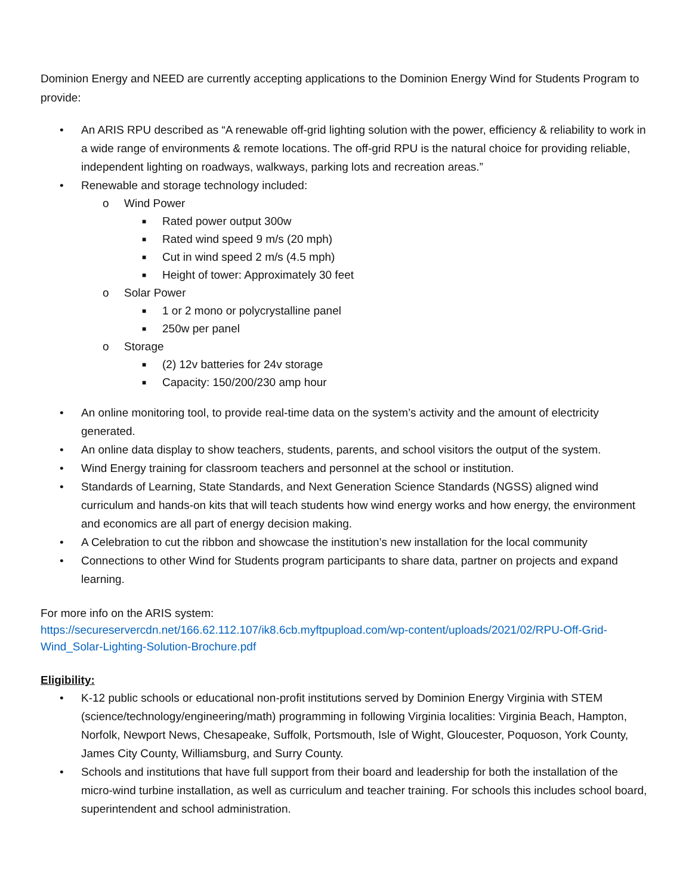Dominion Energy and NEED are currently accepting applications to the Dominion Energy Wind for Students Program to provide:
• An ARIS RPU described as “A renewable off-grid lighting solution with the power, efficiency & reliability to work in a wide range of environments & remote locations. The off-grid RPU is the natural choice for providing reliable, independent lighting on roadways, walkways, parking lots and recreation areas.”
• Renewable and storage technology included:
o Wind Power
■ Rated power output 300w
■ Rated wind speed 9 m/s (20 mph)
■ Cut in wind speed 2 m/s (4.5 mph)
■ Height of tower: Approximately 30 feet
o Solar Power
■ 1 or 2 mono or polycrystalline panel
■ 250w per panel
o Storage
■ (2) 12v batteries for 24v storage
■ Capacity: 150/200/230 amp hour
• An online monitoring tool, to provide real-time data on the system’s activity and the amount of electricity generated.
• An online data display to show teachers, students, parents, and school visitors the output of the system.
• Wind Energy training for classroom teachers and personnel at the school or institution.
• Standards of Learning, State Standards, and Next Generation Science Standards (NGSS) aligned wind curriculum and hands-on kits that will teach students how wind energy works and how energy, the environment and economics are all part of energy decision making.
• A Celebration to cut the ribbon and showcase the institution’s new installation for the local community
• Connections to other Wind for Students program participants to share data, partner on projects and expand learning.
For more info on the ARIS system:
https://secureservercdn.net/166.62.112.107/ik8.6cb.myftpupload.com/wp-content/uploads/2021/02/RPU-Off-Grid-Wind_Solar-Lighting-Solution-Brochure.pdf
Eligibility:
• K-12 public schools or educational non-profit institutions served by Dominion Energy Virginia with STEM (science/technology/engineering/math) programming in following Virginia localities: Virginia Beach, Hampton, Norfolk, Newport News, Chesapeake, Suffolk, Portsmouth, Isle of Wight, Gloucester, Poquoson, York County, James City County, Williamsburg, and Surry County.
• Schools and institutions that have full support from their board and leadership for both the installation of the micro-wind turbine installation, as well as curriculum and teacher training. For schools this includes school board, superintendent and school administration.